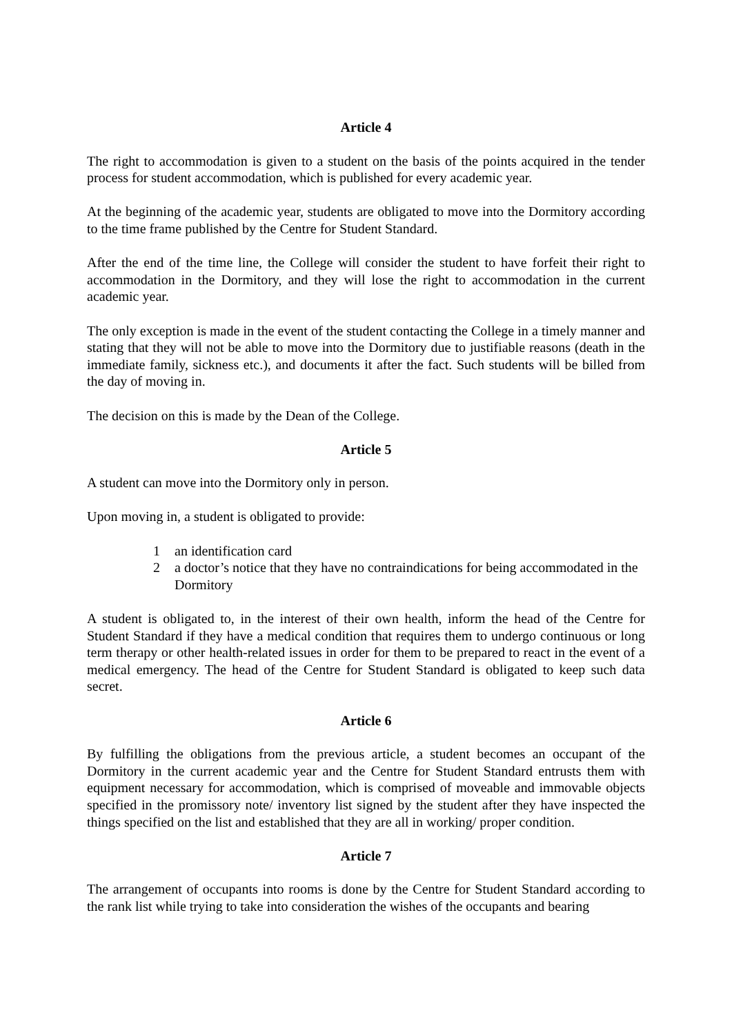Article 4
The right to accommodation is given to a student on the basis of the points acquired in the tender process for student accommodation, which is published for every academic year.
At the beginning of the academic year, students are obligated to move into the Dormitory according to the time frame published by the Centre for Student Standard.
After the end of the time line, the College will consider the student to have forfeit their right to accommodation in the Dormitory, and they will lose the right to accommodation in the current academic year.
The only exception is made in the event of the student contacting the College in a timely manner and stating that they will not be able to move into the Dormitory due to justifiable reasons (death in the immediate family, sickness etc.), and documents it after the fact. Such students will be billed from the day of moving in.
The decision on this is made by the Dean of the College.
Article 5
A student can move into the Dormitory only in person.
Upon moving in, a student is obligated to provide:
1 an identification card
2 a doctor’s notice that they have no contraindications for being accommodated in the Dormitory
A student is obligated to, in the interest of their own health, inform the head of the Centre for Student Standard if they have a medical condition that requires them to undergo continuous or long term therapy or other health-related issues in order for them to be prepared to react in the event of a medical emergency. The head of the Centre for Student Standard is obligated to keep such data secret.
Article 6
By fulfilling the obligations from the previous article, a student becomes an occupant of the Dormitory in the current academic year and the Centre for Student Standard entrusts them with equipment necessary for accommodation, which is comprised of moveable and immovable objects specified in the promissory note/ inventory list signed by the student after they have inspected the things specified on the list and established that they are all in working/ proper condition.
Article 7
The arrangement of occupants into rooms is done by the Centre for Student Standard according to the rank list while trying to take into consideration the wishes of the occupants and bearing